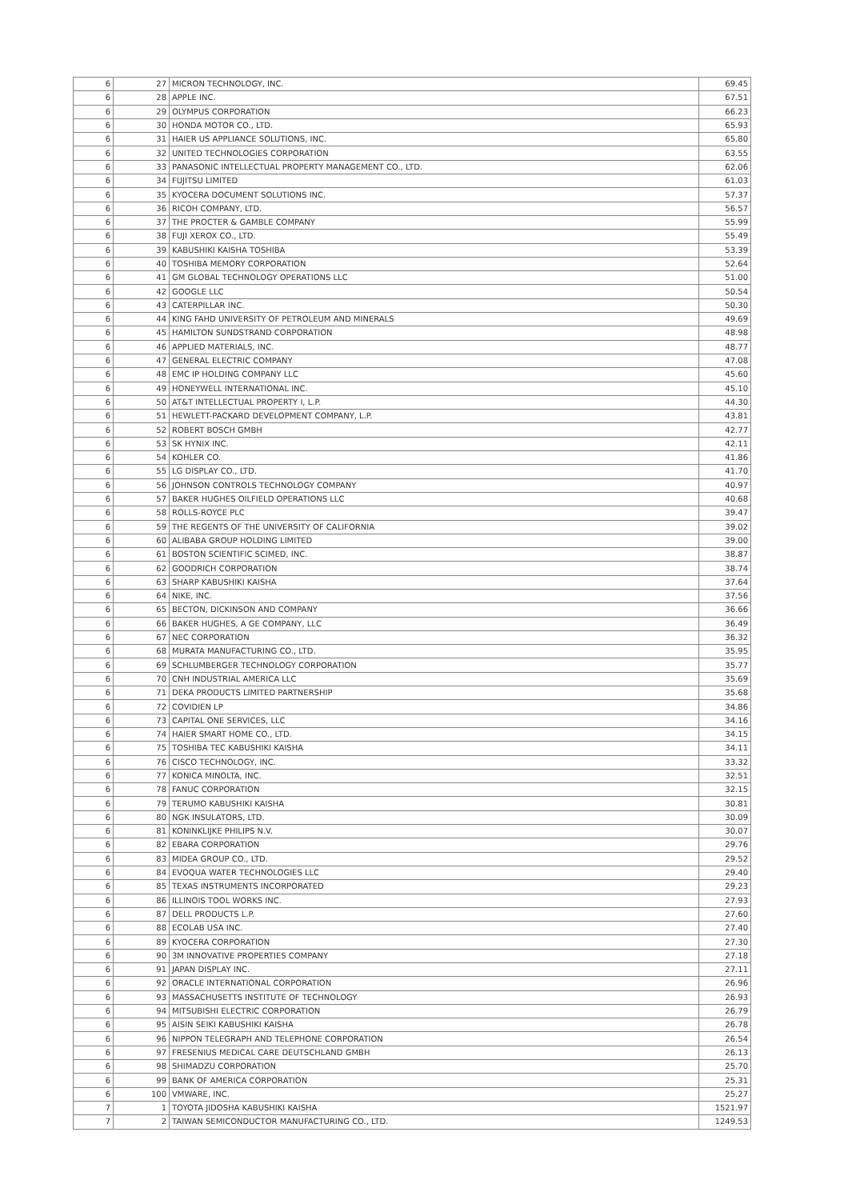| 6 | 27 | MICRON TECHNOLOGY, INC. | 69.45 |
| 6 | 28 | APPLE INC. | 67.51 |
| 6 | 29 | OLYMPUS CORPORATION | 66.23 |
| 6 | 30 | HONDA MOTOR CO., LTD. | 65.93 |
| 6 | 31 | HAIER US APPLIANCE SOLUTIONS, INC. | 65.80 |
| 6 | 32 | UNITED TECHNOLOGIES CORPORATION | 63.55 |
| 6 | 33 | PANASONIC INTELLECTUAL PROPERTY MANAGEMENT CO., LTD. | 62.06 |
| 6 | 34 | FUJITSU LIMITED | 61.03 |
| 6 | 35 | KYOCERA DOCUMENT SOLUTIONS INC. | 57.37 |
| 6 | 36 | RICOH COMPANY, LTD. | 56.57 |
| 6 | 37 | THE PROCTER & GAMBLE COMPANY | 55.99 |
| 6 | 38 | FUJI XEROX CO., LTD. | 55.49 |
| 6 | 39 | KABUSHIKI KAISHA TOSHIBA | 53.39 |
| 6 | 40 | TOSHIBA MEMORY CORPORATION | 52.64 |
| 6 | 41 | GM GLOBAL TECHNOLOGY OPERATIONS LLC | 51.00 |
| 6 | 42 | GOOGLE LLC | 50.54 |
| 6 | 43 | CATERPILLAR INC. | 50.30 |
| 6 | 44 | KING FAHD UNIVERSITY OF PETROLEUM AND MINERALS | 49.69 |
| 6 | 45 | HAMILTON SUNDSTRAND CORPORATION | 48.98 |
| 6 | 46 | APPLIED MATERIALS, INC. | 48.77 |
| 6 | 47 | GENERAL ELECTRIC COMPANY | 47.08 |
| 6 | 48 | EMC IP HOLDING COMPANY LLC | 45.60 |
| 6 | 49 | HONEYWELL INTERNATIONAL INC. | 45.10 |
| 6 | 50 | AT&T INTELLECTUAL PROPERTY I, L.P. | 44.30 |
| 6 | 51 | HEWLETT-PACKARD DEVELOPMENT COMPANY, L.P. | 43.81 |
| 6 | 52 | ROBERT BOSCH GMBH | 42.77 |
| 6 | 53 | SK HYNIX INC. | 42.11 |
| 6 | 54 | KOHLER CO. | 41.86 |
| 6 | 55 | LG DISPLAY CO., LTD. | 41.70 |
| 6 | 56 | JOHNSON CONTROLS TECHNOLOGY COMPANY | 40.97 |
| 6 | 57 | BAKER HUGHES OILFIELD OPERATIONS LLC | 40.68 |
| 6 | 58 | ROLLS-ROYCE PLC | 39.47 |
| 6 | 59 | THE REGENTS OF THE UNIVERSITY OF CALIFORNIA | 39.02 |
| 6 | 60 | ALIBABA GROUP HOLDING LIMITED | 39.00 |
| 6 | 61 | BOSTON SCIENTIFIC SCIMED, INC. | 38.87 |
| 6 | 62 | GOODRICH CORPORATION | 38.74 |
| 6 | 63 | SHARP KABUSHIKI KAISHA | 37.64 |
| 6 | 64 | NIKE, INC. | 37.56 |
| 6 | 65 | BECTON, DICKINSON AND COMPANY | 36.66 |
| 6 | 66 | BAKER HUGHES, A GE COMPANY, LLC | 36.49 |
| 6 | 67 | NEC CORPORATION | 36.32 |
| 6 | 68 | MURATA MANUFACTURING CO., LTD. | 35.95 |
| 6 | 69 | SCHLUMBERGER TECHNOLOGY CORPORATION | 35.77 |
| 6 | 70 | CNH INDUSTRIAL AMERICA LLC | 35.69 |
| 6 | 71 | DEKA PRODUCTS LIMITED PARTNERSHIP | 35.68 |
| 6 | 72 | COVIDIEN LP | 34.86 |
| 6 | 73 | CAPITAL ONE SERVICES, LLC | 34.16 |
| 6 | 74 | HAIER SMART HOME CO., LTD. | 34.15 |
| 6 | 75 | TOSHIBA TEC KABUSHIKI KAISHA | 34.11 |
| 6 | 76 | CISCO TECHNOLOGY, INC. | 33.32 |
| 6 | 77 | KONICA MINOLTA, INC. | 32.51 |
| 6 | 78 | FANUC CORPORATION | 32.15 |
| 6 | 79 | TERUMO KABUSHIKI KAISHA | 30.81 |
| 6 | 80 | NGK INSULATORS, LTD. | 30.09 |
| 6 | 81 | KONINKLIJKE PHILIPS N.V. | 30.07 |
| 6 | 82 | EBARA CORPORATION | 29.76 |
| 6 | 83 | MIDEA GROUP CO., LTD. | 29.52 |
| 6 | 84 | EVOQUA WATER TECHNOLOGIES LLC | 29.40 |
| 6 | 85 | TEXAS INSTRUMENTS INCORPORATED | 29.23 |
| 6 | 86 | ILLINOIS TOOL WORKS INC. | 27.93 |
| 6 | 87 | DELL PRODUCTS L.P. | 27.60 |
| 6 | 88 | ECOLAB USA INC. | 27.40 |
| 6 | 89 | KYOCERA CORPORATION | 27.30 |
| 6 | 90 | 3M INNOVATIVE PROPERTIES COMPANY | 27.18 |
| 6 | 91 | JAPAN DISPLAY INC. | 27.11 |
| 6 | 92 | ORACLE INTERNATIONAL CORPORATION | 26.96 |
| 6 | 93 | MASSACHUSETTS INSTITUTE OF TECHNOLOGY | 26.93 |
| 6 | 94 | MITSUBISHI ELECTRIC CORPORATION | 26.79 |
| 6 | 95 | AISIN SEIKI KABUSHIKI KAISHA | 26.78 |
| 6 | 96 | NIPPON TELEGRAPH AND TELEPHONE CORPORATION | 26.54 |
| 6 | 97 | FRESENIUS MEDICAL CARE DEUTSCHLAND GMBH | 26.13 |
| 6 | 98 | SHIMADZU CORPORATION | 25.70 |
| 6 | 99 | BANK OF AMERICA CORPORATION | 25.31 |
| 6 | 100 | VMWARE, INC. | 25.27 |
| 7 | 1 | TOYOTA JIDOSHA KABUSHIKI KAISHA | 1521.97 |
| 7 | 2 | TAIWAN SEMICONDUCTOR MANUFACTURING CO., LTD. | 1249.53 |